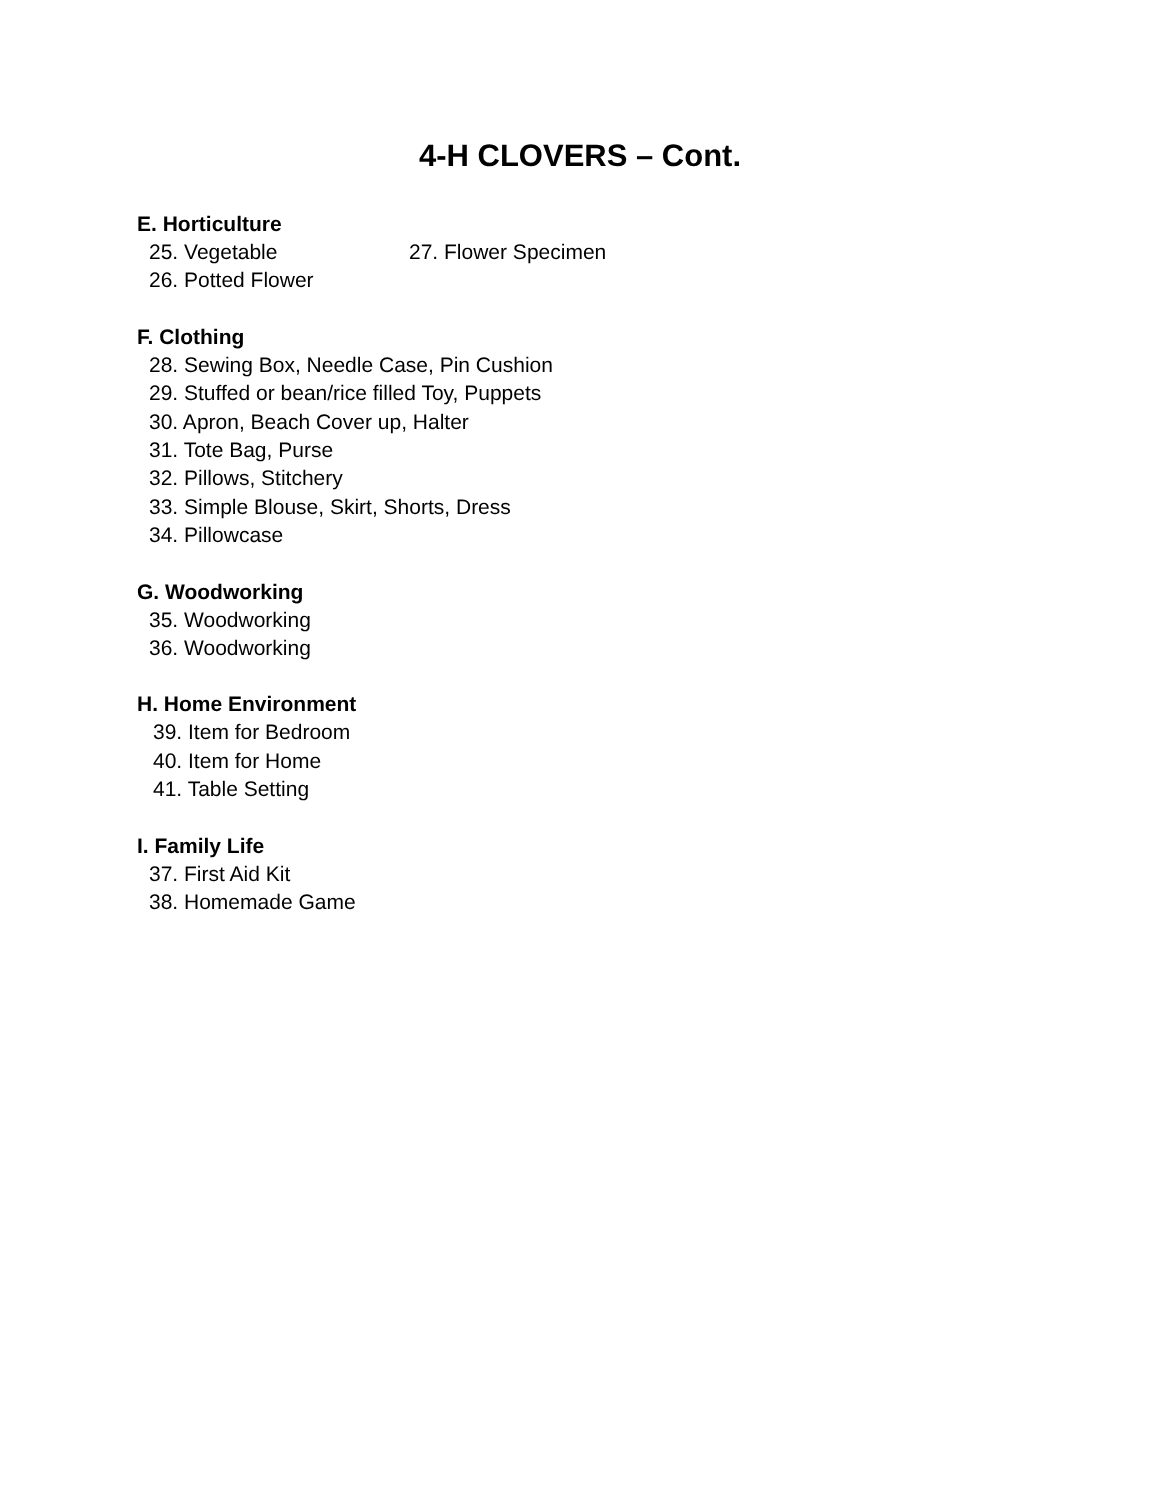4-H CLOVERS – Cont.
E. Horticulture
25. Vegetable 27. Flower Specimen
26. Potted Flower
F. Clothing
28. Sewing Box, Needle Case, Pin Cushion
29. Stuffed or bean/rice filled Toy, Puppets
30. Apron, Beach Cover up, Halter
31. Tote Bag, Purse
32. Pillows, Stitchery
33. Simple Blouse, Skirt, Shorts, Dress
34. Pillowcase
G. Woodworking
35. Woodworking
36. Woodworking
H. Home Environment
39. Item for Bedroom
40. Item for Home
41. Table Setting
I. Family Life
37. First Aid Kit
38. Homemade Game